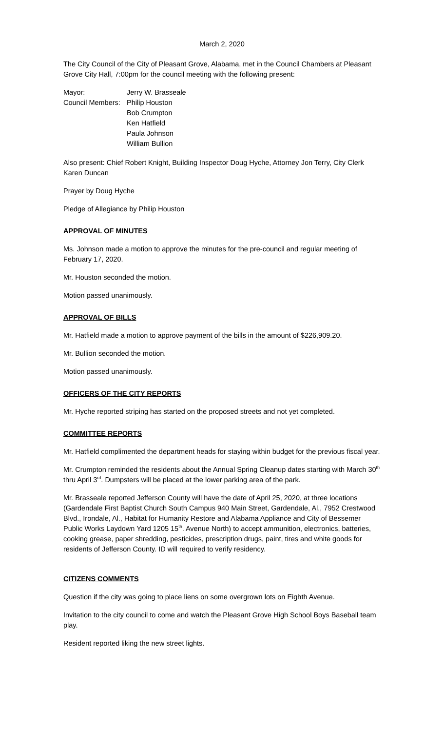March 2, 2020
The City Council of the City of Pleasant Grove, Alabama, met in the Council Chambers at Pleasant Grove City Hall, 7:00pm for the council meeting with the following present:
Mayor:
Jerry W. Brasseale
Council Members:
Philip Houston
Bob Crumpton
Ken Hatfield
Paula Johnson
William Bullion
Also present: Chief Robert Knight, Building Inspector Doug Hyche, Attorney Jon Terry, City Clerk Karen Duncan
Prayer by Doug Hyche
Pledge of Allegiance by Philip Houston
APPROVAL OF MINUTES
Ms. Johnson made a motion to approve the minutes for the pre-council and regular meeting of February 17, 2020.
Mr. Houston seconded the motion.
Motion passed unanimously.
APPROVAL OF BILLS
Mr. Hatfield made a motion to approve payment of the bills in the amount of $226,909.20.
Mr. Bullion seconded the motion.
Motion passed unanimously.
OFFICERS OF THE CITY REPORTS
Mr. Hyche reported striping has started on the proposed streets and not yet completed.
COMMITTEE REPORTS
Mr. Hatfield complimented the department heads for staying within budget for the previous fiscal year.
Mr. Crumpton reminded the residents about the Annual Spring Cleanup dates starting with March 30<sup>th</sup> thru April 3<sup>rd</sup>. Dumpsters will be placed at the lower parking area of the park.
Mr. Brasseale reported Jefferson County will have the date of April 25, 2020, at three locations (Gardendale First Baptist Church South Campus 940 Main Street, Gardendale, Al., 7952 Crestwood Blvd., Irondale, Al., Habitat for Humanity Restore and Alabama Appliance and City of Bessemer Public Works Laydown Yard 1205 15<sup>th</sup>. Avenue North) to accept ammunition, electronics, batteries, cooking grease, paper shredding, pesticides, prescription drugs, paint, tires and white goods for residents of Jefferson County. ID will required to verify residency.
CITIZENS COMMENTS
Question if the city was going to place liens on some overgrown lots on Eighth Avenue.
Invitation to the city council to come and watch the Pleasant Grove High School Boys Baseball team play.
Resident reported liking the new street lights.